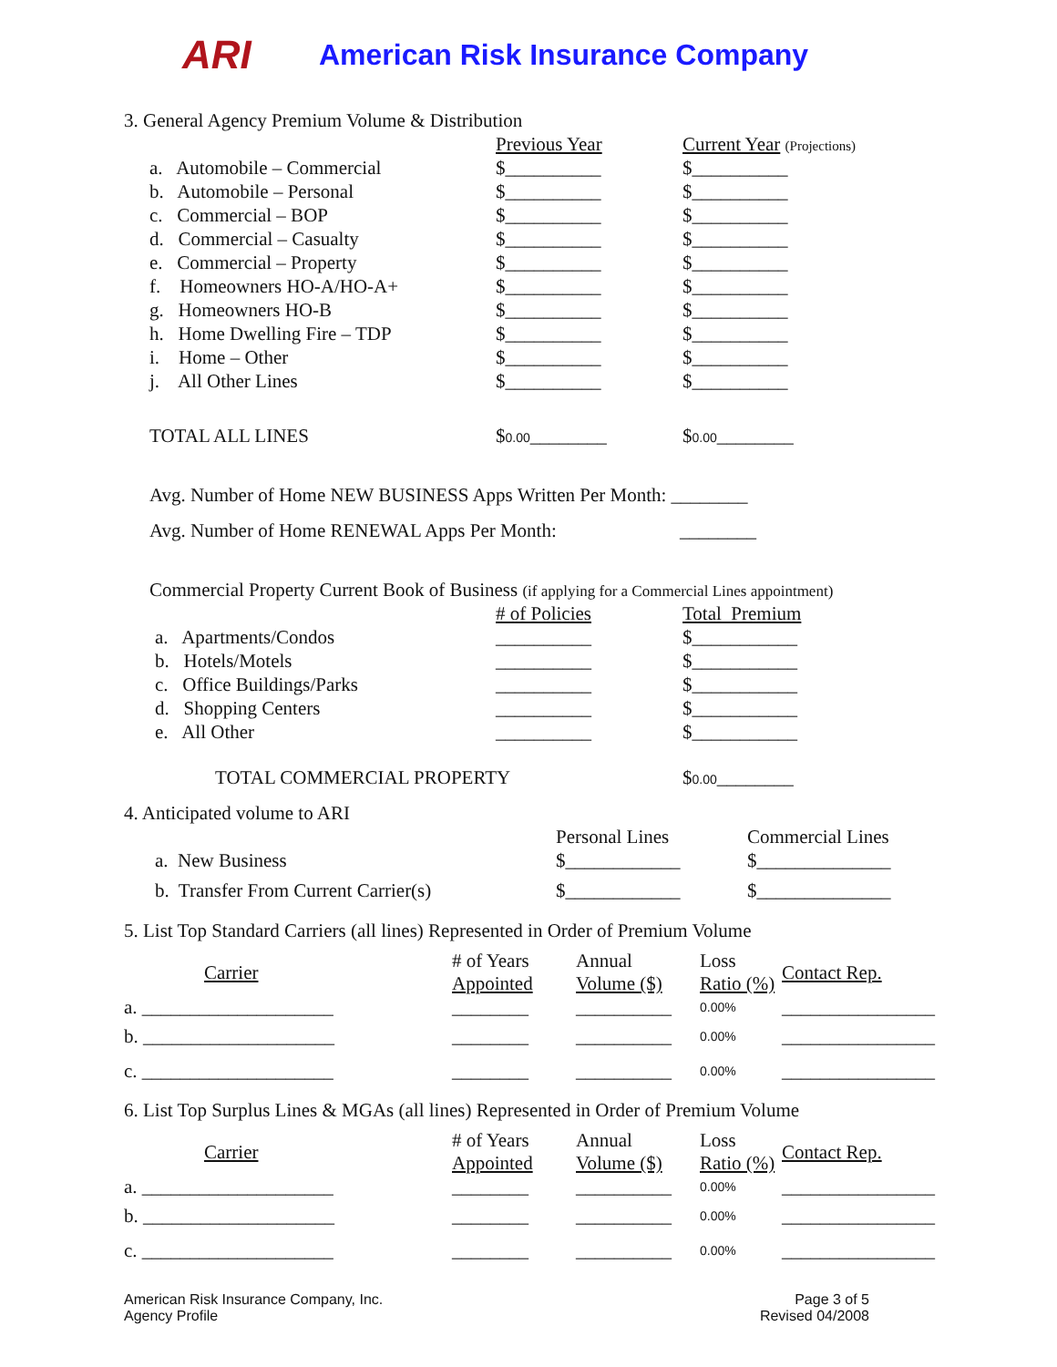ARI
American Risk Insurance Company
3. General Agency Premium Volume & Distribution
| | Previous Year | Current Year (Projections) |
| --- | --- | --- |
| a. Automobile – Commercial | $__________ | $__________ |
| b. Automobile – Personal | $__________ | $__________ |
| c. Commercial – BOP | $__________ | $__________ |
| d. Commercial – Casualty | $__________ | $__________ |
| e. Commercial – Property | $__________ | $__________ |
| f. Homeowners HO-A/HO-A+ | $__________ | $__________ |
| g. Homeowners HO-B | $__________ | $__________ |
| h. Home Dwelling Fire – TDP | $__________ | $__________ |
| i. Home – Other | $__________ | $__________ |
| j. All Other Lines | $__________ | $__________ |
| TOTAL ALL LINES | $ 0.00 ________ | $ 0.00 ________ |
Avg. Number of Home NEW BUSINESS Apps Written Per Month: ________
Avg. Number of Home RENEWAL Apps Per Month: ________
Commercial Property Current Book of Business (if applying for a Commercial Lines appointment)
| | # of Policies | Total Premium |
| --- | --- | --- |
| a. Apartments/Condos | __________ | $___________ |
| b. Hotels/Motels | __________ | $___________ |
| c. Office Buildings/Parks | __________ | $___________ |
| d. Shopping Centers | __________ | $___________ |
| e. All Other | __________ | $___________ |
| TOTAL COMMERCIAL PROPERTY | | $ 0.00 ________ |
4. Anticipated volume to ARI
| | Personal Lines | Commercial Lines |
| --- | --- | --- |
| a. New Business | $____________ | $______________ |
| b. Transfer From Current Carrier(s) | $____________ | $______________ |
5. List Top Standard Carriers (all lines) Represented in Order of Premium Volume
| Carrier | # of Years Appointed | Annual Volume ($) | Loss Ratio (%) | Contact Rep. |
| --- | --- | --- | --- | --- |
| a. ____________________ | ________ | __________ | 0.00% | ________________ |
| b. ____________________ | ________ | __________ | 0.00% | ________________ |
| c. ____________________ | ________ | __________ | 0.00% | ________________ |
6. List Top Surplus Lines & MGAs (all lines) Represented in Order of Premium Volume
| Carrier | # of Years Appointed | Annual Volume ($) | Loss Ratio (%) | Contact Rep. |
| --- | --- | --- | --- | --- |
| a. ____________________ | ________ | __________ | 0.00% | ________________ |
| b. ____________________ | ________ | __________ | 0.00% | ________________ |
| c. ____________________ | ________ | __________ | 0.00% | ________________ |
American Risk Insurance Company, Inc.
Agency Profile
Page 3 of 5
Revised 04/2008